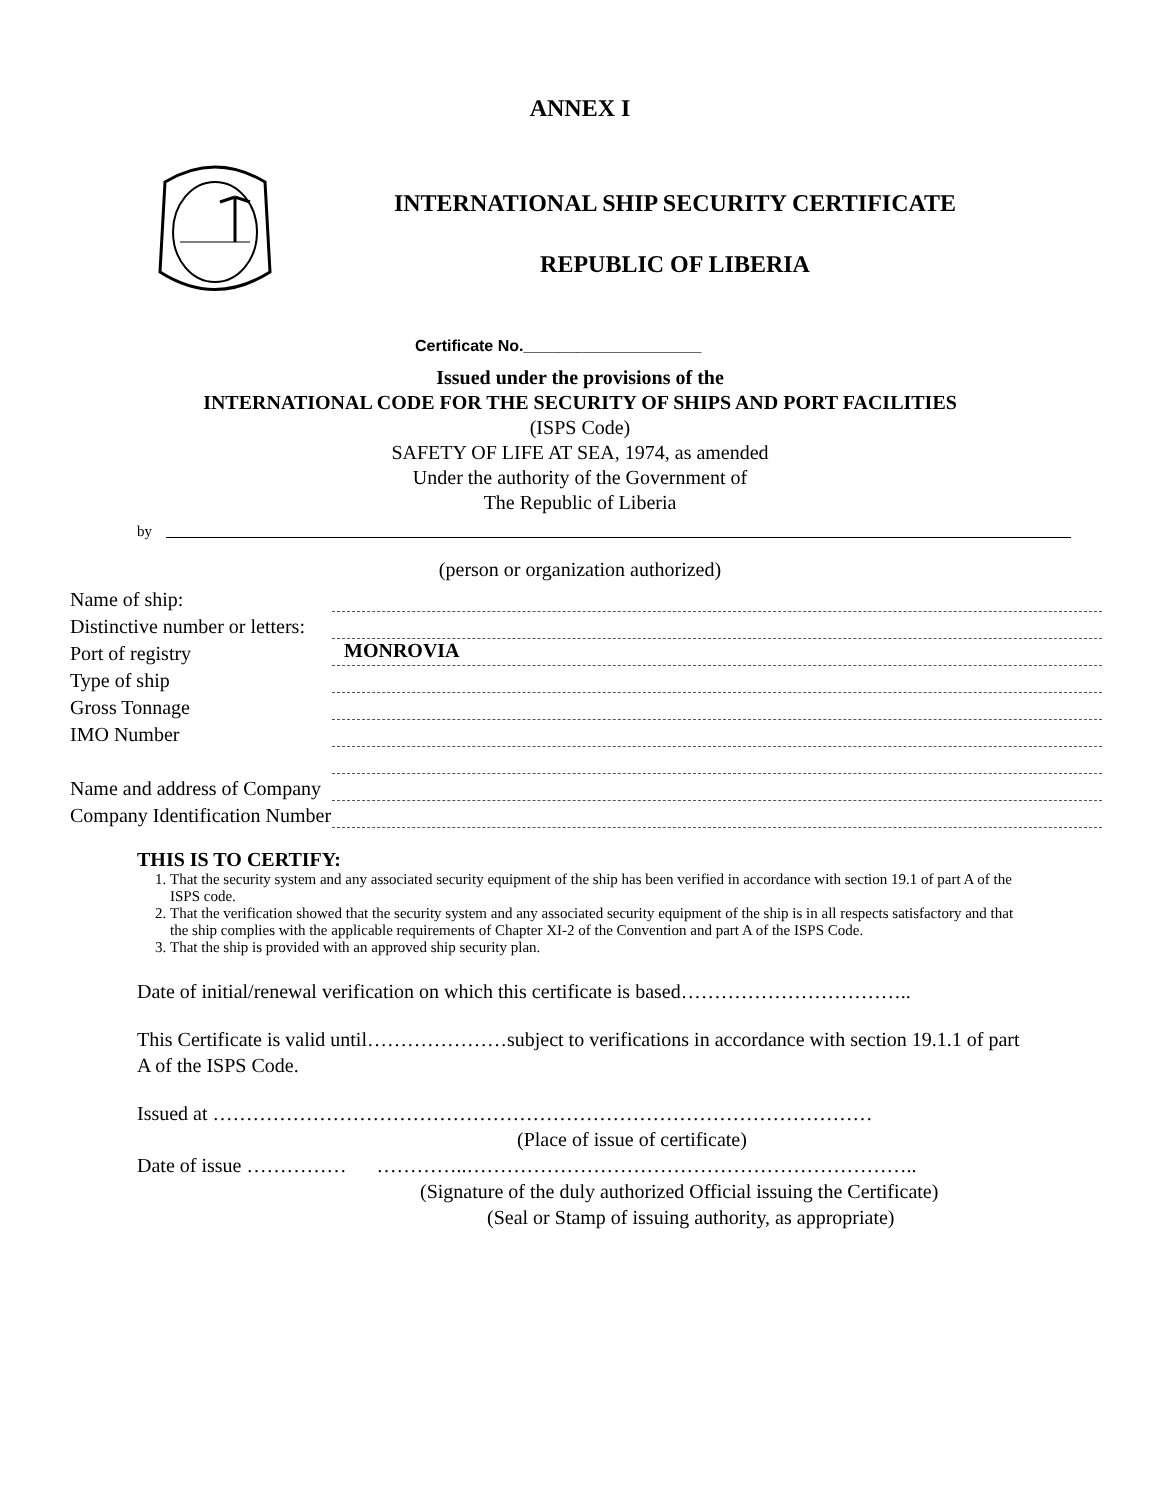ANNEX I
INTERNATIONAL SHIP SECURITY CERTIFICATE
REPUBLIC OF LIBERIA
Certificate No.____________________
Issued under the provisions of the
INTERNATIONAL CODE FOR THE SECURITY OF SHIPS AND PORT FACILITIES
(ISPS Code)
SAFETY OF LIFE AT SEA, 1974, as amended
Under the authority of the Government of
The Republic of Liberia
by
(person or organization authorized)
Name of ship:
Distinctive number or letters:
Port of registry
MONROVIA
Type of ship
Gross Tonnage
IMO Number
Name and address of Company
Company Identification Number
THIS IS TO CERTIFY:
1. That the security system and any associated security equipment of the ship has been verified in accordance with section 19.1 of part A of the ISPS code.
2. That the verification showed that the security system and any associated security equipment of the ship is in all respects satisfactory and that the ship complies with the applicable requirements of Chapter XI-2 of the Convention and part A of the ISPS Code.
3. That the ship is provided with an approved ship security plan.
Date of initial/renewal verification on which this certificate is based……………………………..
This Certificate is valid until…………………subject to verifications in accordance with section 19.1.1 of part A of the ISPS Code.
Issued at ………………………………………………………………………………………
(Place of issue of certificate)
Date of issue …………… …………..…………………………………………………………..
(Signature of the duly authorized Official issuing the Certificate)
(Seal or Stamp of issuing authority, as appropriate)